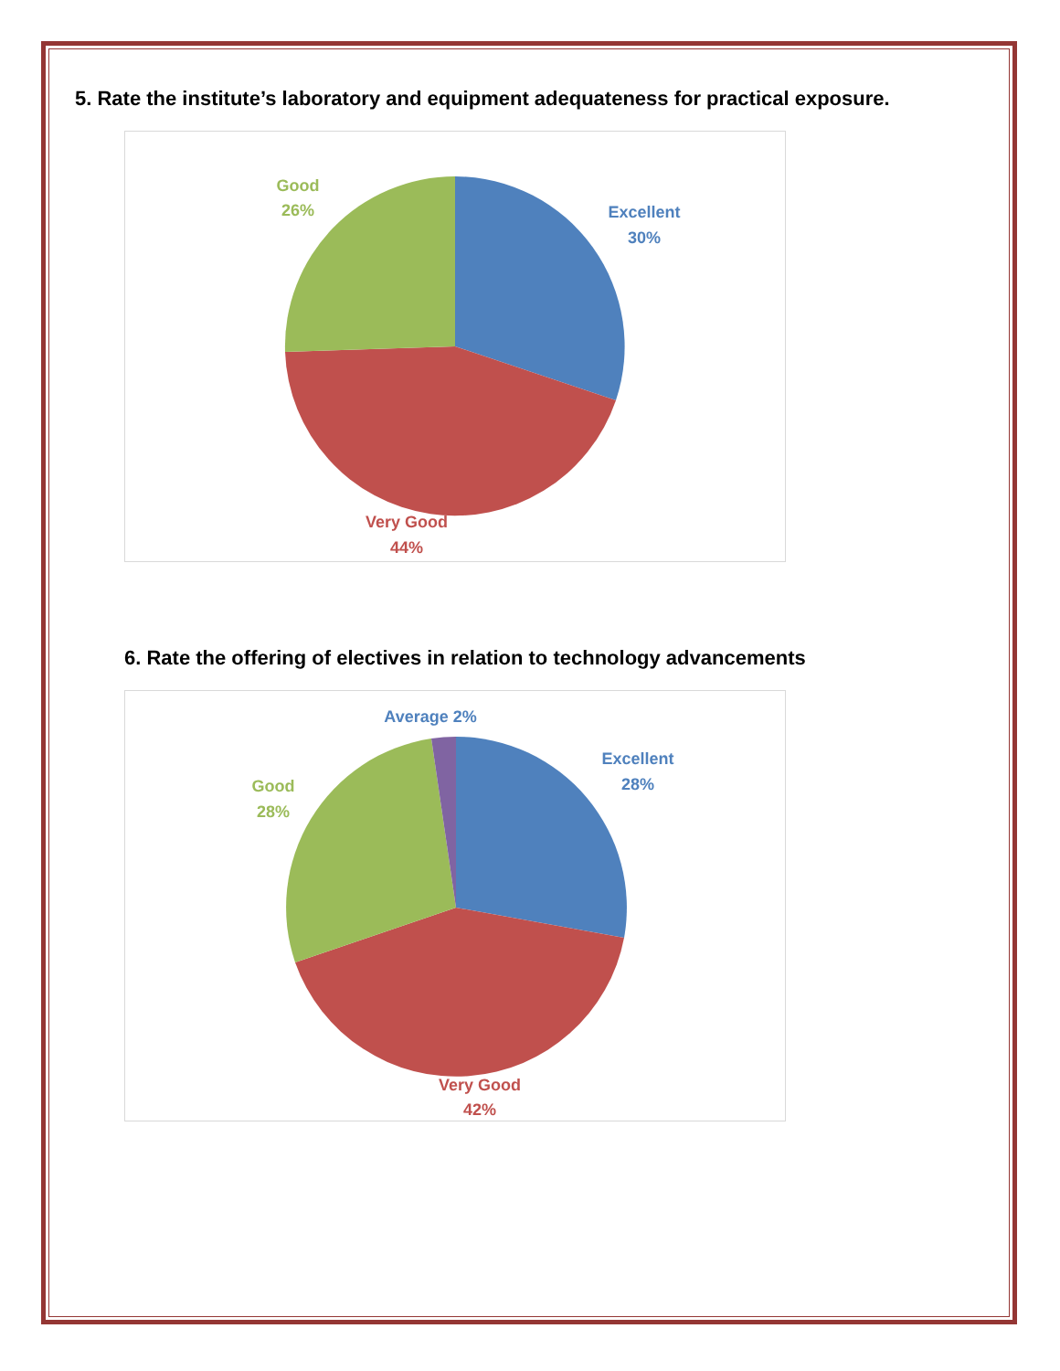5. Rate the institute’s laboratory and equipment adequateness for practical exposure.
Excellent
30%
Very Good
44%
Good
26%
6. Rate the offering of electives in relation to technology advancements
Average 2%
Excellent
28%
Very Good
42%
Good
28%